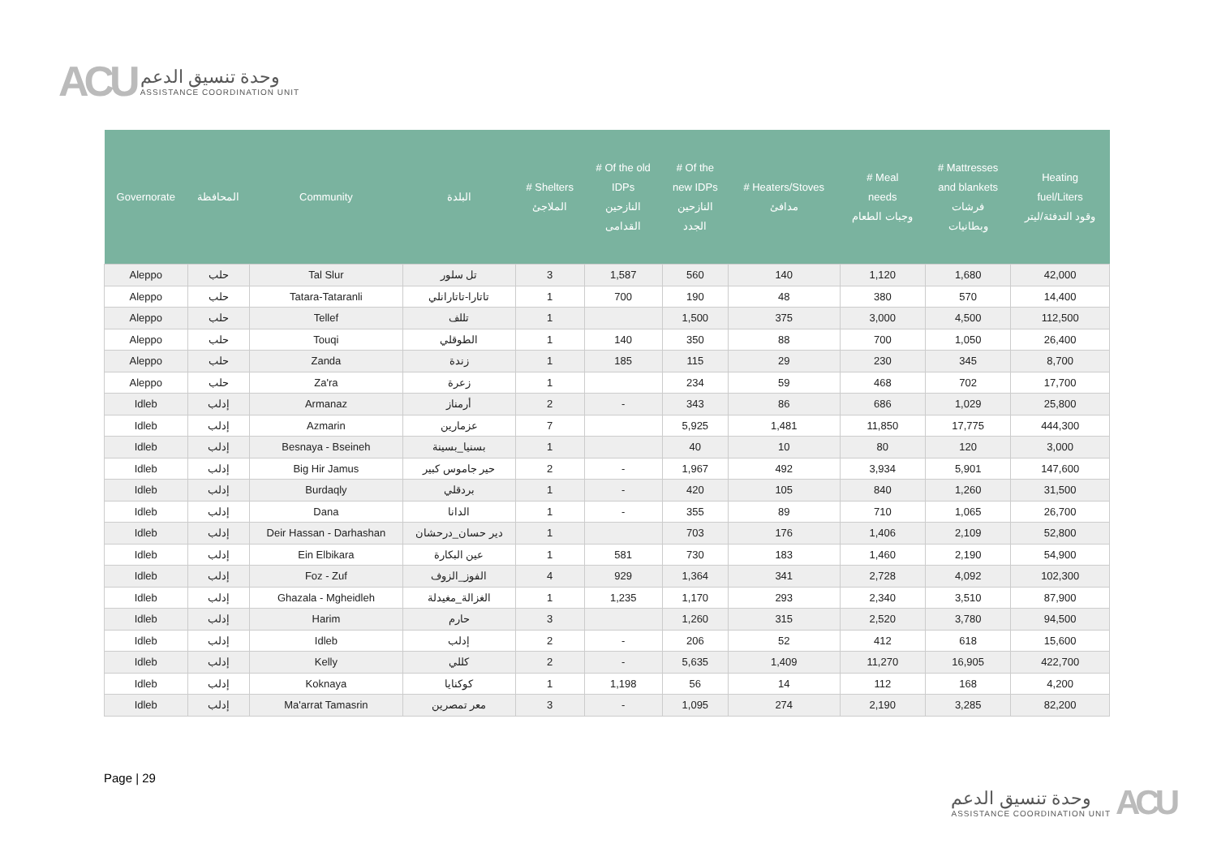ACU
وحدة تنسيق الدعم
ASSISTANCE COORDINATION UNIT
| Governorate | المحافظة | Community | البلدة | # Shelters الملاجئ | # Of the old IDPs النازحين القدامى | # Of the new IDPs النازحين الجدد | # Heaters/Stoves مدافئ | # Meal needs وجبات الطعام | # Mattresses and blankets فرشات وبطانيات | Heating fuel/Liters وقود التدفئة/ليتر |
| --- | --- | --- | --- | --- | --- | --- | --- | --- | --- | --- |
| Aleppo | حلب | Tal Slur | تل سلور | 3 | 1,587 | 560 | 140 | 1,120 | 1,680 | 42,000 |
| Aleppo | حلب | Tatara-Tataranli | تاتارا-تاتارانلي | 1 | 700 | 190 | 48 | 380 | 570 | 14,400 |
| Aleppo | حلب | Tellef | تللف | 1 | | 1,500 | 375 | 3,000 | 4,500 | 112,500 |
| Aleppo | حلب | Touqi | الطوقلي | 1 | 140 | 350 | 88 | 700 | 1,050 | 26,400 |
| Aleppo | حلب | Zanda | زندة | 1 | 185 | 115 | 29 | 230 | 345 | 8,700 |
| Aleppo | حلب | Za'ra | زعرة | 1 | | 234 | 59 | 468 | 702 | 17,700 |
| Idleb | إدلب | Armanaz | أرمناز | 2 | - | 343 | 86 | 686 | 1,029 | 25,800 |
| Idleb | إدلب | Azmarin | عزمارين | 7 | | 5,925 | 1,481 | 11,850 | 17,775 | 444,300 |
| Idleb | إدلب | Besnaya - Bseineh | بسنيا_بسينة | 1 | | 40 | 10 | 80 | 120 | 3,000 |
| Idleb | إدلب | Big Hir Jamus | حير جاموس كبير | 2 | - | 1,967 | 492 | 3,934 | 5,901 | 147,600 |
| Idleb | إدلب | Burdaqly | بردقلي | 1 | - | 420 | 105 | 840 | 1,260 | 31,500 |
| Idleb | إدلب | Dana | الدانا | 1 | - | 355 | 89 | 710 | 1,065 | 26,700 |
| Idleb | إدلب | Deir Hassan - Darhashan | دير حسان_درحشان | 1 | | 703 | 176 | 1,406 | 2,109 | 52,800 |
| Idleb | إدلب | Ein Elbikara | عين البكارة | 1 | 581 | 730 | 183 | 1,460 | 2,190 | 54,900 |
| Idleb | إدلب | Foz - Zuf | الفوز_الزوف | 4 | 929 | 1,364 | 341 | 2,728 | 4,092 | 102,300 |
| Idleb | إدلب | Ghazala - Mgheidleh | الغزالة_مغيدلة | 1 | 1,235 | 1,170 | 293 | 2,340 | 3,510 | 87,900 |
| Idleb | إدلب | Harim | حارم | 3 | | 1,260 | 315 | 2,520 | 3,780 | 94,500 |
| Idleb | إدلب | Idleb | إدلب | 2 | - | 206 | 52 | 412 | 618 | 15,600 |
| Idleb | إدلب | Kelly | كللي | 2 | - | 5,635 | 1,409 | 11,270 | 16,905 | 422,700 |
| Idleb | إدلب | Koknaya | كوكنايا | 1 | 1,198 | 56 | 14 | 112 | 168 | 4,200 |
| Idleb | إدلب | Ma'arrat Tamasrin | معر تمصرين | 3 | - | 1,095 | 274 | 2,190 | 3,285 | 82,200 |
Page | 29
وحدة تنسيق الدعم
ASSISTANCE COORDINATION UNIT
ACU